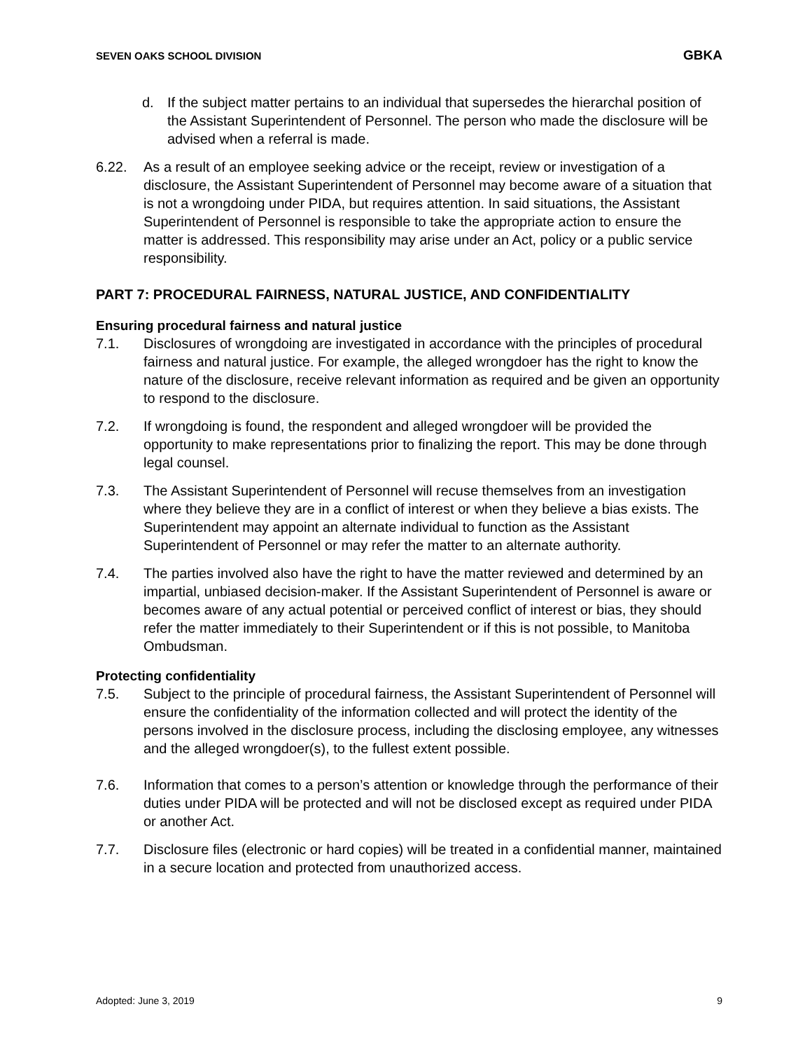SEVEN OAKS SCHOOL DIVISION GBKA
d. If the subject matter pertains to an individual that supersedes the hierarchal position of the Assistant Superintendent of Personnel. The person who made the disclosure will be advised when a referral is made.
6.22. As a result of an employee seeking advice or the receipt, review or investigation of a disclosure, the Assistant Superintendent of Personnel may become aware of a situation that is not a wrongdoing under PIDA, but requires attention. In said situations, the Assistant Superintendent of Personnel is responsible to take the appropriate action to ensure the matter is addressed. This responsibility may arise under an Act, policy or a public service responsibility.
PART 7: PROCEDURAL FAIRNESS, NATURAL JUSTICE, AND CONFIDENTIALITY
Ensuring procedural fairness and natural justice
7.1. Disclosures of wrongdoing are investigated in accordance with the principles of procedural fairness and natural justice. For example, the alleged wrongdoer has the right to know the nature of the disclosure, receive relevant information as required and be given an opportunity to respond to the disclosure.
7.2. If wrongdoing is found, the respondent and alleged wrongdoer will be provided the opportunity to make representations prior to finalizing the report. This may be done through legal counsel.
7.3. The Assistant Superintendent of Personnel will recuse themselves from an investigation where they believe they are in a conflict of interest or when they believe a bias exists. The Superintendent may appoint an alternate individual to function as the Assistant Superintendent of Personnel or may refer the matter to an alternate authority.
7.4. The parties involved also have the right to have the matter reviewed and determined by an impartial, unbiased decision-maker. If the Assistant Superintendent of Personnel is aware or becomes aware of any actual potential or perceived conflict of interest or bias, they should refer the matter immediately to their Superintendent or if this is not possible, to Manitoba Ombudsman.
Protecting confidentiality
7.5. Subject to the principle of procedural fairness, the Assistant Superintendent of Personnel will ensure the confidentiality of the information collected and will protect the identity of the persons involved in the disclosure process, including the disclosing employee, any witnesses and the alleged wrongdoer(s), to the fullest extent possible.
7.6. Information that comes to a person’s attention or knowledge through the performance of their duties under PIDA will be protected and will not be disclosed except as required under PIDA or another Act.
7.7. Disclosure files (electronic or hard copies) will be treated in a confidential manner, maintained in a secure location and protected from unauthorized access.
Adopted: June 3, 2019 9